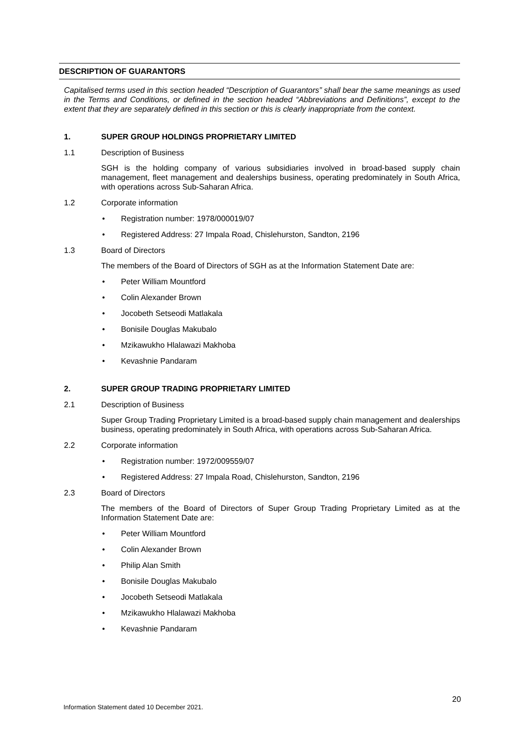DESCRIPTION OF GUARANTORS
Capitalised terms used in this section headed “Description of Guarantors” shall bear the same meanings as used in the Terms and Conditions, or defined in the section headed “Abbreviations and Definitions”, except to the extent that they are separately defined in this section or this is clearly inappropriate from the context.
1. SUPER GROUP HOLDINGS PROPRIETARY LIMITED
1.1 Description of Business
SGH is the holding company of various subsidiaries involved in broad-based supply chain management, fleet management and dealerships business, operating predominately in South Africa, with operations across Sub-Saharan Africa.
1.2 Corporate information
• Registration number: 1978/000019/07
• Registered Address: 27 Impala Road, Chislehurston, Sandton, 2196
1.3 Board of Directors
The members of the Board of Directors of SGH as at the Information Statement Date are:
• Peter William Mountford
• Colin Alexander Brown
• Jocobeth Setseodi Matlakala
• Bonisile Douglas Makubalo
• Mzikawukho Hlalawazi Makhoba
• Kevashnie Pandaram
2. SUPER GROUP TRADING PROPRIETARY LIMITED
2.1 Description of Business
Super Group Trading Proprietary Limited is a broad-based supply chain management and dealerships business, operating predominately in South Africa, with operations across Sub-Saharan Africa.
2.2 Corporate information
• Registration number: 1972/009559/07
• Registered Address: 27 Impala Road, Chislehurston, Sandton, 2196
2.3 Board of Directors
The members of the Board of Directors of Super Group Trading Proprietary Limited as at the Information Statement Date are:
• Peter William Mountford
• Colin Alexander Brown
• Philip Alan Smith
• Bonisile Douglas Makubalo
• Jocobeth Setseodi Matlakala
• Mzikawukho Hlalawazi Makhoba
• Kevashnie Pandaram
20
Information Statement dated 10 December 2021.